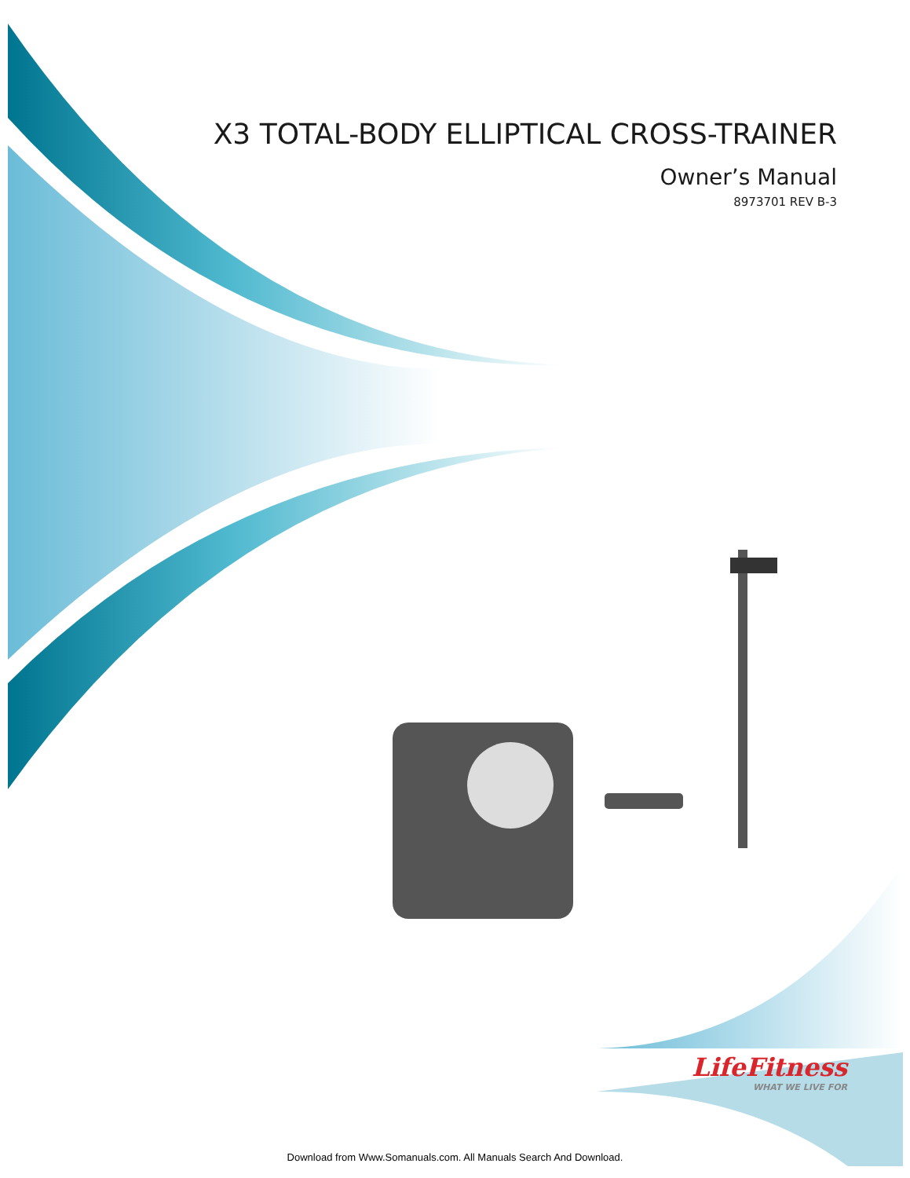X3 TOTAL-BODY ELLIPTICAL CROSS-TRAINER
Owner’s Manual
8973701 REV B-3
LifeFitness
WHAT WE LIVE FOR
Download from Www.Somanuals.com. All Manuals Search And Download.